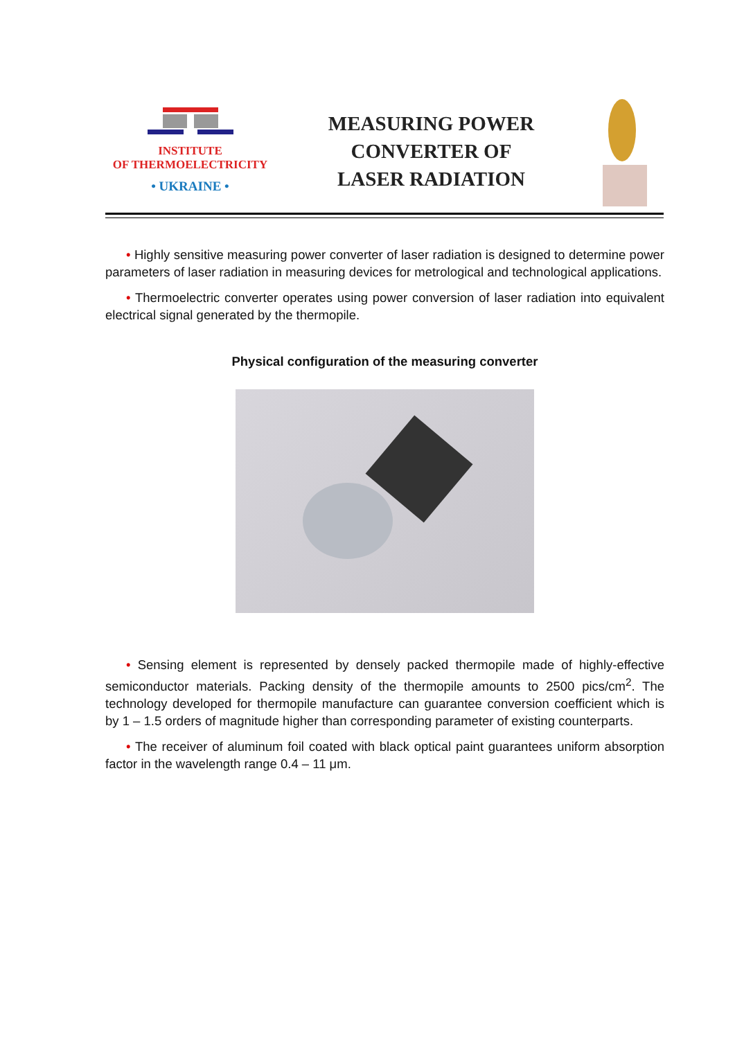INSTITUTE
OF THERMOELECTRICITY
• UKRAINE •
MEASURING POWER
CONVERTER OF
LASER RADIATION
• Highly sensitive measuring power converter of laser radiation is designed to determine power parameters of laser radiation in measuring devices for metrological and technological applications.
• Thermoelectric converter operates using power conversion of laser radiation into equivalent electrical signal generated by the thermopile.
Physical configuration of the measuring converter
• Sensing element is represented by densely packed thermopile made of highly-effective semiconductor materials. Packing density of the thermopile amounts to 2500 pics/cm<sup>2</sup>. The technology developed for thermopile manufacture can guarantee conversion coefficient which is by 1 – 1.5 orders of magnitude higher than corresponding parameter of existing counterparts.
• The receiver of aluminum foil coated with black optical paint guarantees uniform absorption factor in the wavelength range 0.4 – 11 μm.